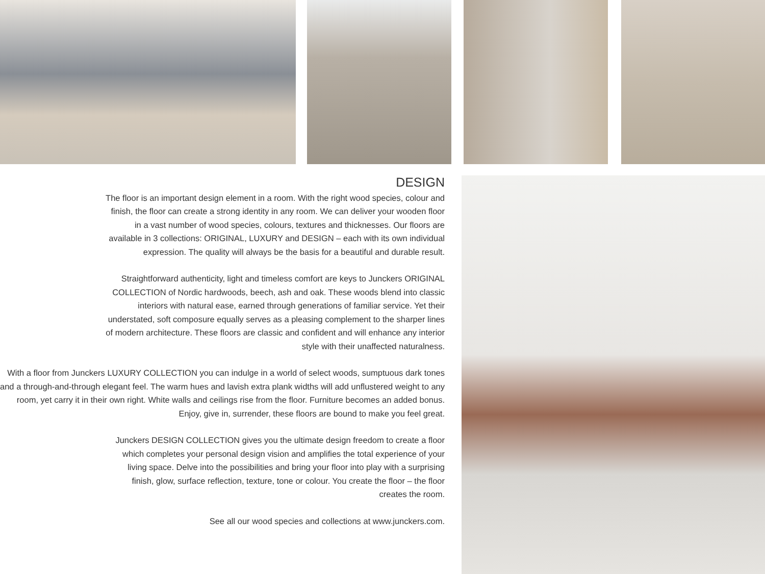DESIGN
The floor is an important design element in a room. With the right wood species, colour and finish, the floor can create a strong identity in any room. We can deliver your wooden floor in a vast number of wood species, colours, textures and thicknesses. Our floors are available in 3 collections: ORIGINAL, LUXURY and DESIGN – each with its own individual expression. The quality will always be the basis for a beautiful and durable result.
Straightforward authenticity, light and timeless comfort are keys to Junckers ORIGINAL COLLECTION of Nordic hardwoods, beech, ash and oak. These woods blend into classic interiors with natural ease, earned through generations of familiar service. Yet their understated, soft composure equally serves as a pleasing complement to the sharper lines of modern architecture. These floors are classic and confident and will enhance any interior style with their unaffected naturalness.
With a floor from Junckers LUXURY COLLECTION you can indulge in a world of select woods, sumptuous dark tones and a through-and-through elegant feel. The warm hues and lavish extra plank widths will add unflustered weight to any room, yet carry it in their own right. White walls and ceilings rise from the floor. Furniture becomes an added bonus. Enjoy, give in, surrender, these floors are bound to make you feel great.
Junckers DESIGN COLLECTION gives you the ultimate design freedom to create a floor which completes your personal design vision and amplifies the total experience of your living space. Delve into the possibilities and bring your floor into play with a surprising finish, glow, surface reflection, texture, tone or colour. You create the floor – the floor creates the room.
See all our wood species and collections at www.junckers.com.